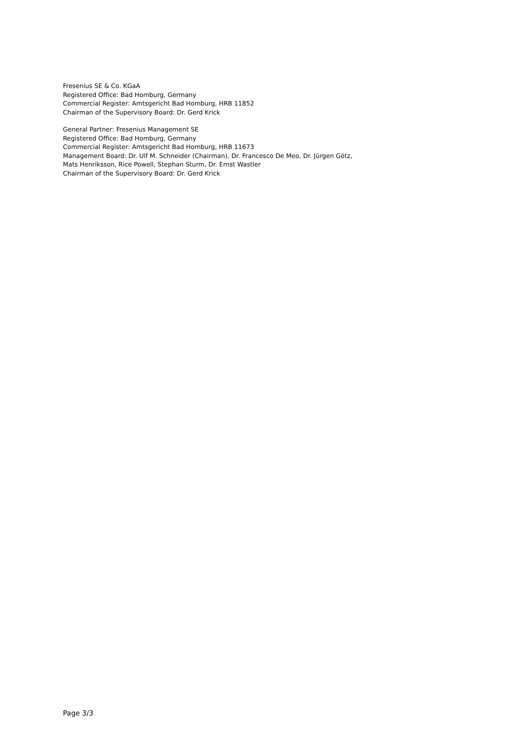Fresenius SE & Co. KGaA
Registered Office: Bad Homburg, Germany
Commercial Register: Amtsgericht Bad Homburg, HRB 11852
Chairman of the Supervisory Board: Dr. Gerd Krick
General Partner: Fresenius Management SE
Registered Office: Bad Homburg, Germany
Commercial Register: Amtsgericht Bad Homburg, HRB 11673
Management Board: Dr. Ulf M. Schneider (Chairman), Dr. Francesco De Meo, Dr. Jürgen Götz,
Mats Henriksson, Rice Powell, Stephan Sturm, Dr. Ernst Wastler
Chairman of the Supervisory Board: Dr. Gerd Krick
Page 3/3